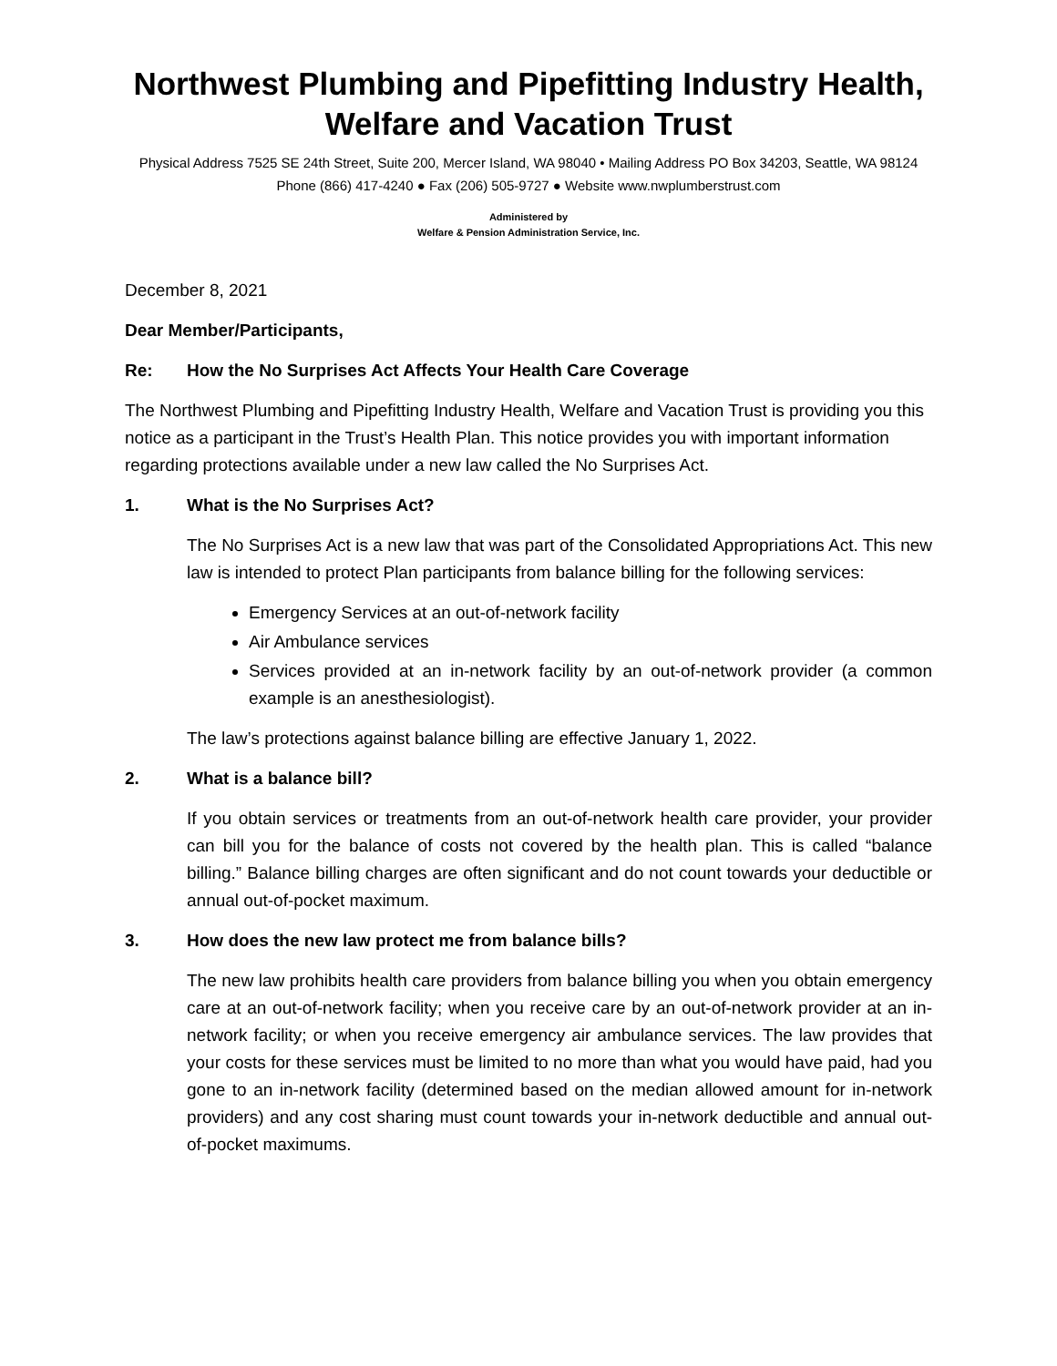Northwest Plumbing and Pipefitting Industry Health,
Welfare and Vacation Trust
Physical Address 7525 SE 24th Street, Suite 200, Mercer Island, WA 98040 • Mailing Address PO Box 34203, Seattle, WA 98124
Phone (866) 417-4240 ● Fax (206) 505-9727 ● Website www.nwplumberstrust.com
Administered by
Welfare & Pension Administration Service, Inc.
December 8, 2021
Dear Member/Participants,
Re: How the No Surprises Act Affects Your Health Care Coverage
The Northwest Plumbing and Pipefitting Industry Health, Welfare and Vacation Trust is providing you this notice as a participant in the Trust’s Health Plan. This notice provides you with important information regarding protections available under a new law called the No Surprises Act.
1. What is the No Surprises Act?
The No Surprises Act is a new law that was part of the Consolidated Appropriations Act. This new law is intended to protect Plan participants from balance billing for the following services:
Emergency Services at an out-of-network facility
Air Ambulance services
Services provided at an in-network facility by an out-of-network provider (a common example is an anesthesiologist).
The law’s protections against balance billing are effective January 1, 2022.
2. What is a balance bill?
If you obtain services or treatments from an out-of-network health care provider, your provider can bill you for the balance of costs not covered by the health plan. This is called “balance billing.” Balance billing charges are often significant and do not count towards your deductible or annual out-of-pocket maximum.
3. How does the new law protect me from balance bills?
The new law prohibits health care providers from balance billing you when you obtain emergency care at an out-of-network facility; when you receive care by an out-of-network provider at an in-network facility; or when you receive emergency air ambulance services. The law provides that your costs for these services must be limited to no more than what you would have paid, had you gone to an in-network facility (determined based on the median allowed amount for in-network providers) and any cost sharing must count towards your in-network deductible and annual out-of-pocket maximums.